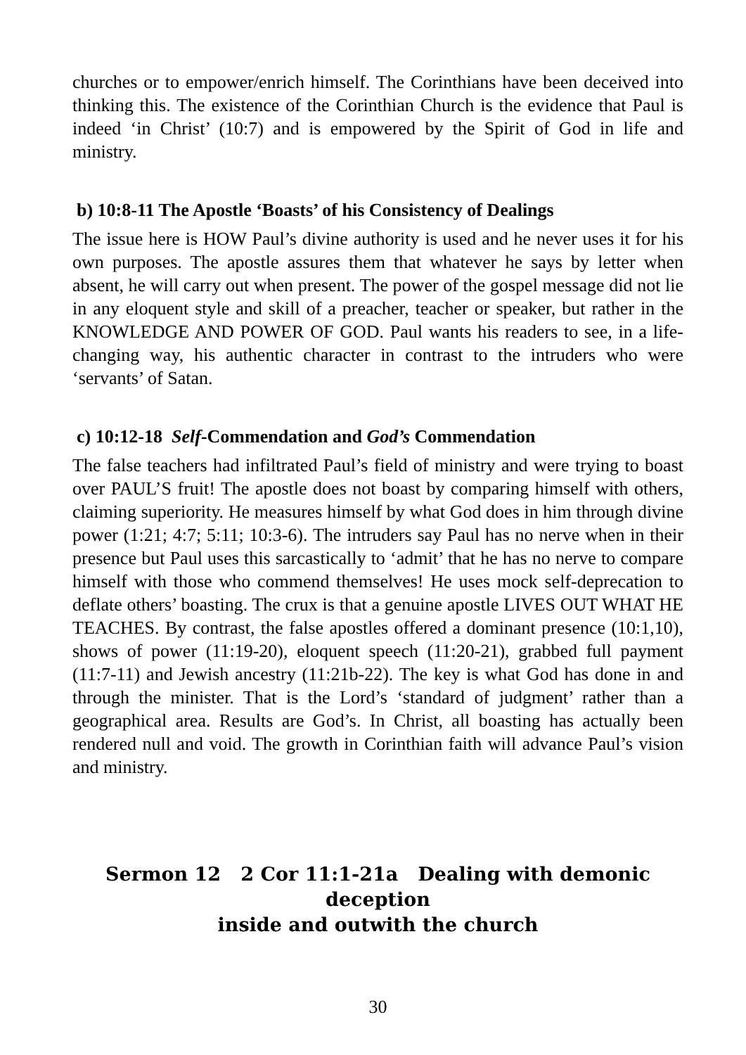churches or to empower/enrich himself. The Corinthians have been deceived into thinking this. The existence of the Corinthian Church is the evidence that Paul is indeed ‘in Christ’ (10:7) and is empowered by the Spirit of God in life and ministry.
b) 10:8-11 The Apostle ‘Boasts’ of his Consistency of Dealings
The issue here is HOW Paul’s divine authority is used and he never uses it for his own purposes. The apostle assures them that whatever he says by letter when absent, he will carry out when present. The power of the gospel message did not lie in any eloquent style and skill of a preacher, teacher or speaker, but rather in the KNOWLEDGE AND POWER OF GOD. Paul wants his readers to see, in a life-changing way, his authentic character in contrast to the intruders who were ‘servants’ of Satan.
c) 10:12-18 Self-Commendation and God’s Commendation
The false teachers had infiltrated Paul’s field of ministry and were trying to boast over PAUL’S fruit! The apostle does not boast by comparing himself with others, claiming superiority. He measures himself by what God does in him through divine power (1:21; 4:7; 5:11; 10:3-6). The intruders say Paul has no nerve when in their presence but Paul uses this sarcastically to ‘admit’ that he has no nerve to compare himself with those who commend themselves! He uses mock self-deprecation to deflate others’ boasting. The crux is that a genuine apostle LIVES OUT WHAT HE TEACHES. By contrast, the false apostles offered a dominant presence (10:1,10), shows of power (11:19-20), eloquent speech (11:20-21), grabbed full payment (11:7-11) and Jewish ancestry (11:21b-22). The key is what God has done in and through the minister. That is the Lord’s ‘standard of judgment’ rather than a geographical area. Results are God’s. In Christ, all boasting has actually been rendered null and void. The growth in Corinthian faith will advance Paul’s vision and ministry.
Sermon 12 2 Cor 11:1-21a Dealing with demonic deception
inside and outwith the church
30